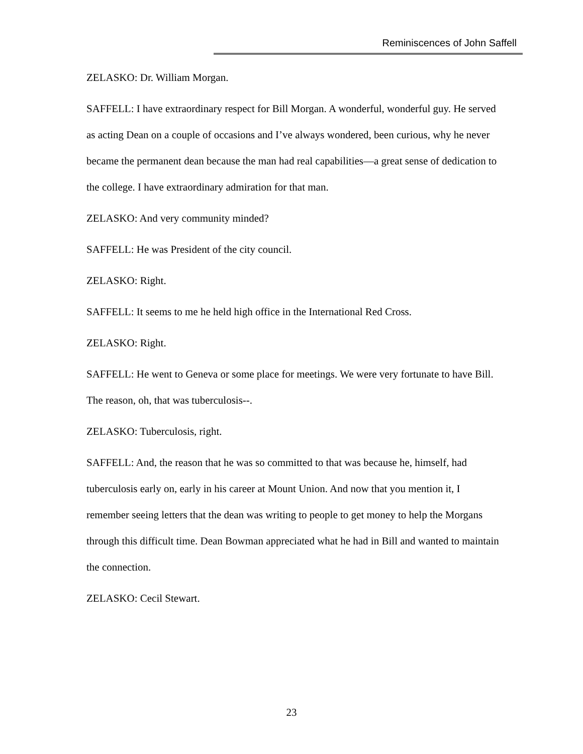Reminiscences of John Saffell
ZELASKO: Dr. William Morgan.
SAFFELL: I have extraordinary respect for Bill Morgan. A wonderful, wonderful guy. He served as acting Dean on a couple of occasions and I’ve always wondered, been curious, why he never became the permanent dean because the man had real capabilities—a great sense of dedication to the college. I have extraordinary admiration for that man.
ZELASKO: And very community minded?
SAFFELL: He was President of the city council.
ZELASKO: Right.
SAFFELL: It seems to me he held high office in the International Red Cross.
ZELASKO: Right.
SAFFELL: He went to Geneva or some place for meetings. We were very fortunate to have Bill. The reason, oh, that was tuberculosis--.
ZELASKO: Tuberculosis, right.
SAFFELL: And, the reason that he was so committed to that was because he, himself, had tuberculosis early on, early in his career at Mount Union. And now that you mention it, I remember seeing letters that the dean was writing to people to get money to help the Morgans through this difficult time. Dean Bowman appreciated what he had in Bill and wanted to maintain the connection.
ZELASKO: Cecil Stewart.
23